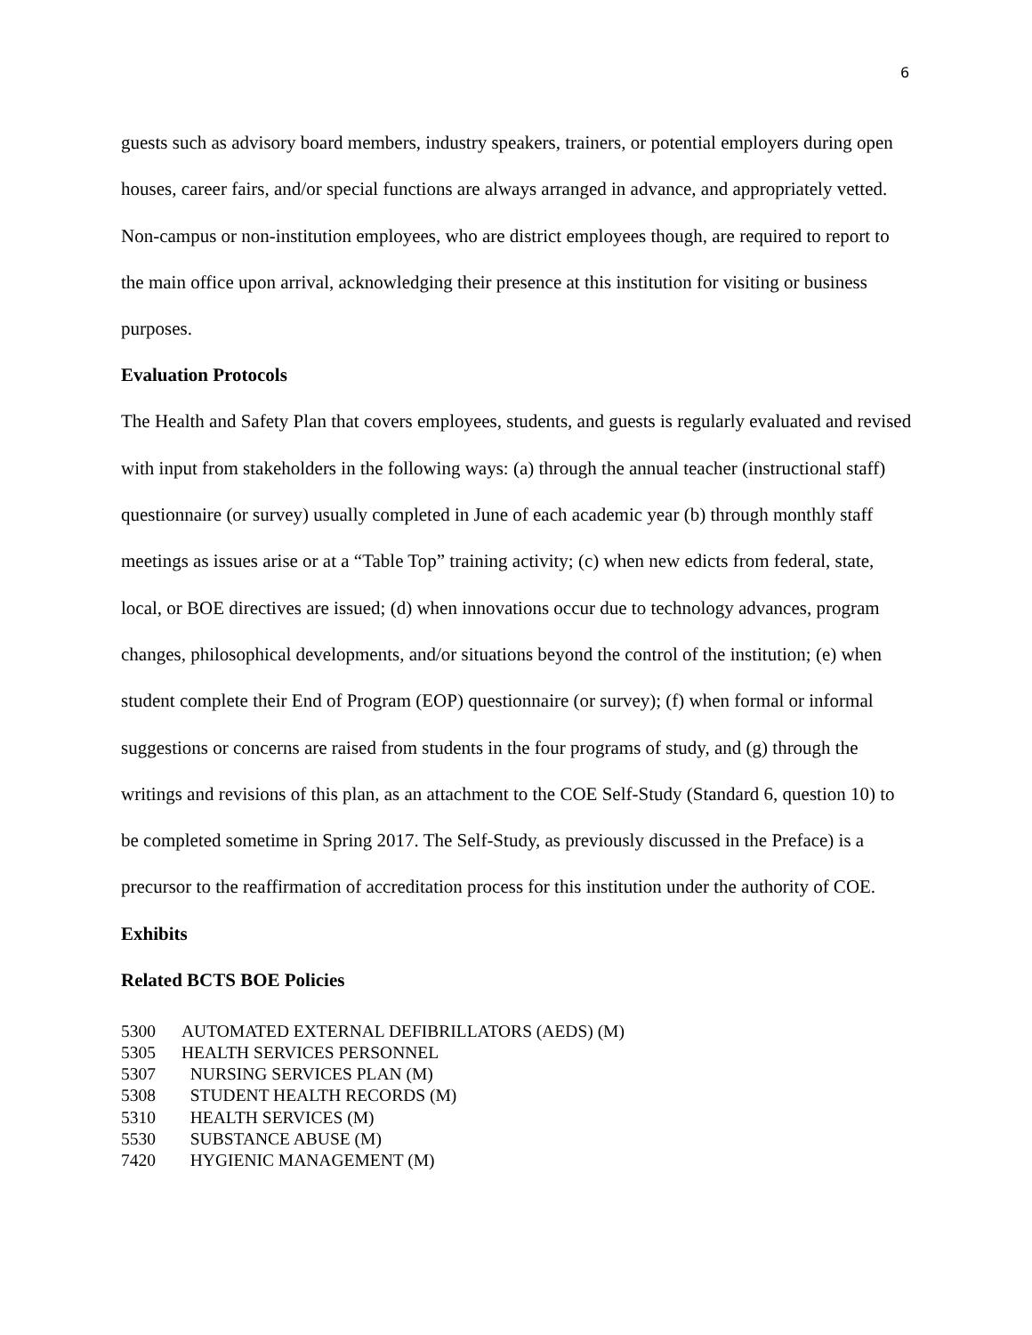6
guests such as advisory board members, industry speakers, trainers, or potential employers during open houses, career fairs, and/or special functions are always arranged in advance, and appropriately vetted. Non-campus or non-institution employees, who are district employees though, are required to report to the main office upon arrival, acknowledging their presence at this institution for visiting or business purposes.
Evaluation Protocols
The Health and Safety Plan that covers employees, students, and guests is regularly evaluated and revised with input from stakeholders in the following ways: (a) through the annual teacher (instructional staff) questionnaire (or survey) usually completed in June of each academic year (b) through monthly staff meetings as issues arise or at a “Table Top” training activity; (c) when new edicts from federal, state, local, or BOE directives are issued; (d) when innovations occur due to technology advances, program changes, philosophical developments, and/or situations beyond the control of the institution; (e) when student complete their End of Program (EOP) questionnaire (or survey); (f) when formal or informal suggestions or concerns are raised from students in the four programs of study, and (g) through the writings and revisions of this plan, as an attachment to the COE Self-Study (Standard 6, question 10) to be completed sometime in Spring 2017. The Self-Study, as previously discussed in the Preface) is a precursor to the reaffirmation of accreditation process for this institution under the authority of COE.
Exhibits
Related BCTS BOE Policies
5300 AUTOMATED EXTERNAL DEFIBRILLATORS (AEDS) (M)
5305 HEALTH SERVICES PERSONNEL
5307 NURSING SERVICES PLAN (M)
5308 STUDENT HEALTH RECORDS (M)
5310 HEALTH SERVICES (M)
5530 SUBSTANCE ABUSE (M)
7420 HYGIENIC MANAGEMENT (M)